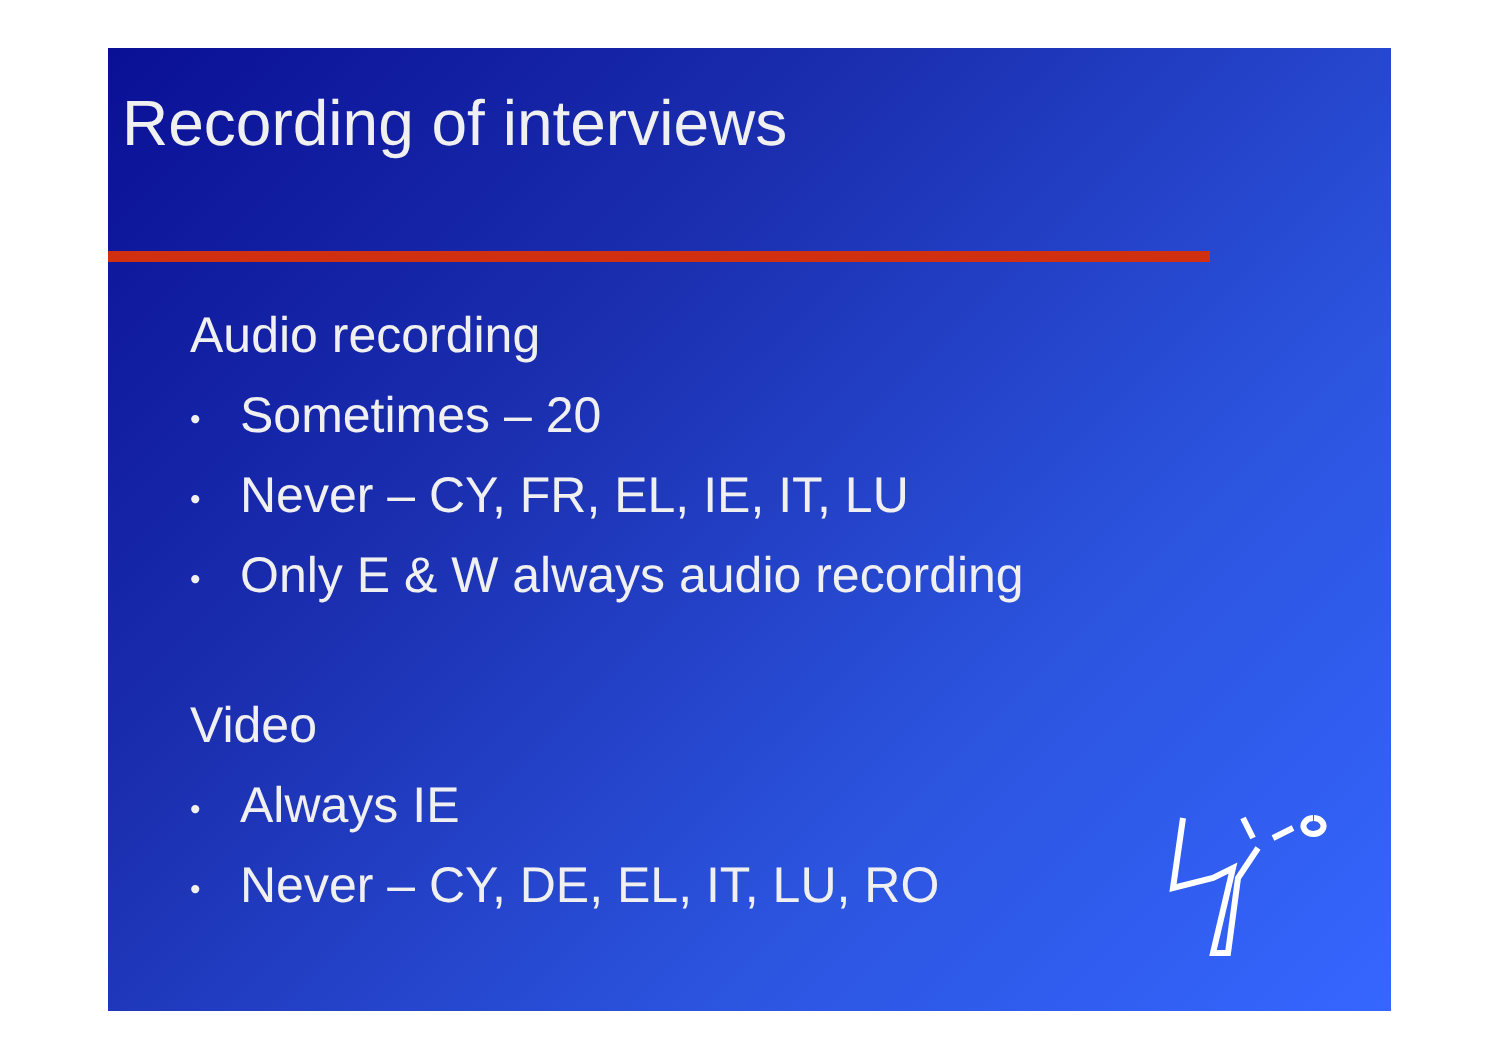Recording of interviews
Audio recording
• Sometimes – 20
• Never – CY, FR, EL, IE, IT, LU
• Only E & W always audio recording
Video
• Always IE
• Never – CY, DE, EL, IT, LU, RO